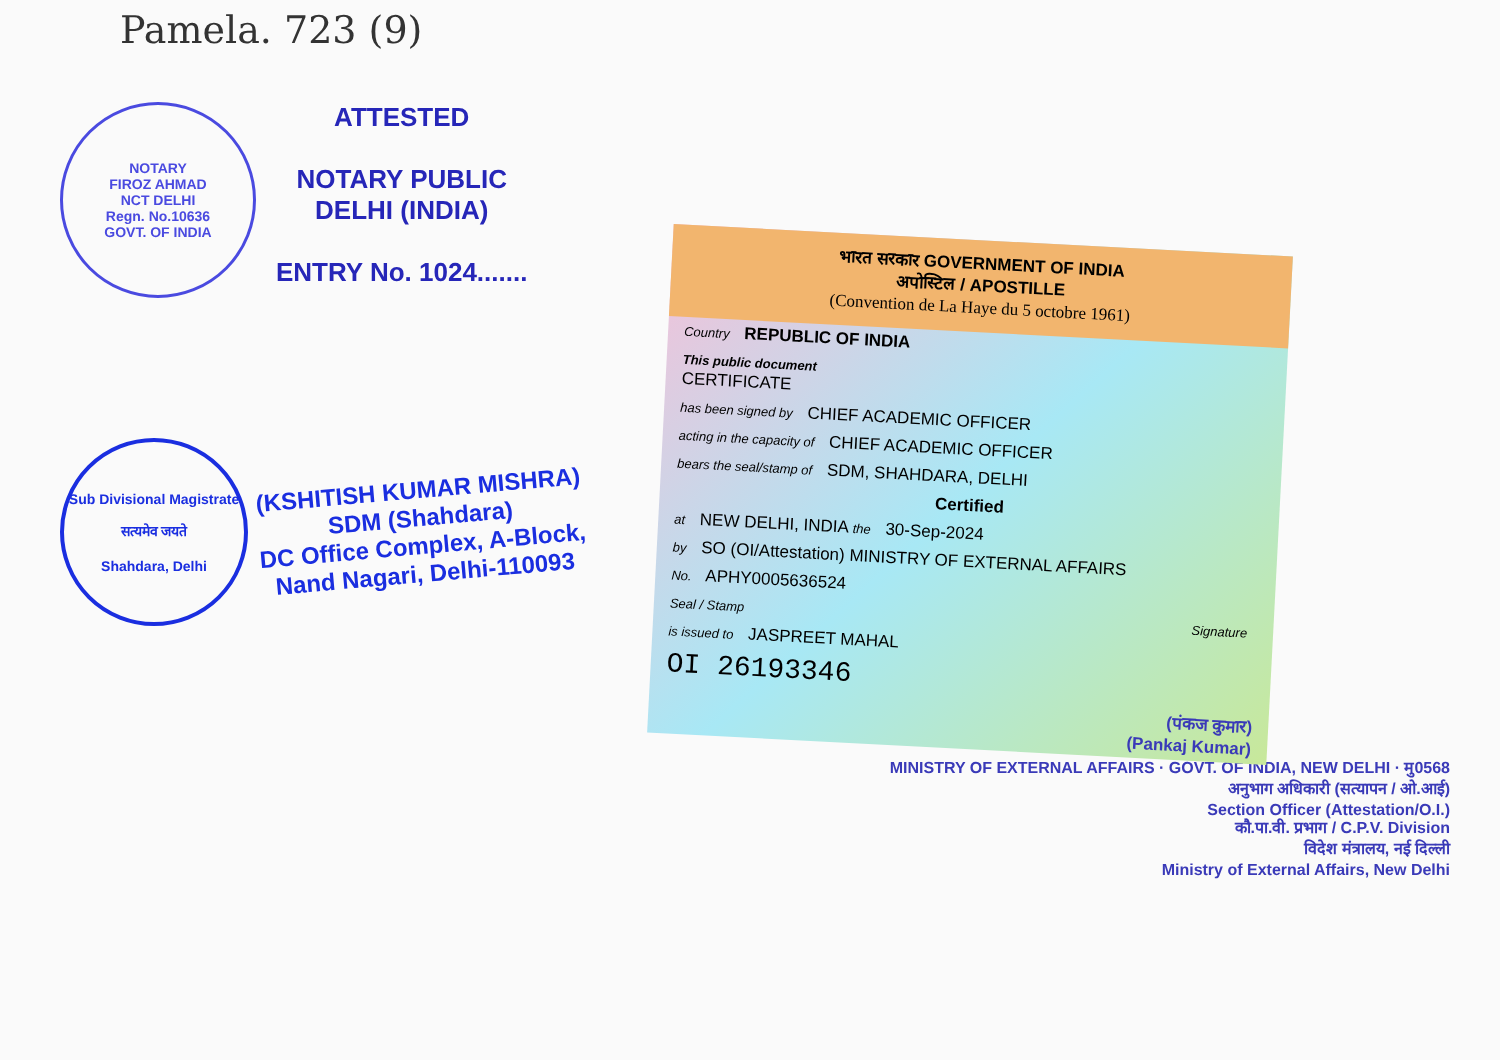Pamela. 723 (9)
NOTARY
FIROZ AHMAD
NCT DELHI
Regn. No.10636
GOVT. OF INDIA
ATTESTED
NOTARY PUBLIC
DELHI (INDIA)
ENTRY No. 1024.......
Sub Divisional Magistrate
सत्यमेव जयते
Shahdara, Delhi
(KSHITISH KUMAR MISHRA)
SDM (Shahdara)
DC Office Complex, A-Block,
Nand Nagari, Delhi-110093
भारत सरकार GOVERNMENT OF INDIA
अपोस्टिल / APOSTILLE
(Convention de La Haye du 5 octobre 1961)
Country REPUBLIC OF INDIA
This public document
CERTIFICATE
has been signed by CHIEF ACADEMIC OFFICER
acting in the capacity of CHIEF ACADEMIC OFFICER
bears the seal/stamp of SDM, SHAHDARA, DELHI
Certified
at NEW DELHI, INDIA the 30-Sep-2024
by SO (OI/Attestation) MINISTRY OF EXTERNAL AFFAIRS
No. APHY0005636524
Seal / Stamp Signature
is issued to JASPREET MAHAL
OI 26193346
(पंकज कुमार)
(Pankaj Kumar)
MINISTRY OF EXTERNAL AFFAIRS · GOVT. OF INDIA, NEW DELHI · मु0568
अनुभाग अधिकारी (सत्यापन / ओ.आई)
Section Officer (Attestation/O.I.)
कौ.पा.वी. प्रभाग / C.P.V. Division
विदेश मंत्रालय, नई दिल्ली
Ministry of External Affairs, New Delhi